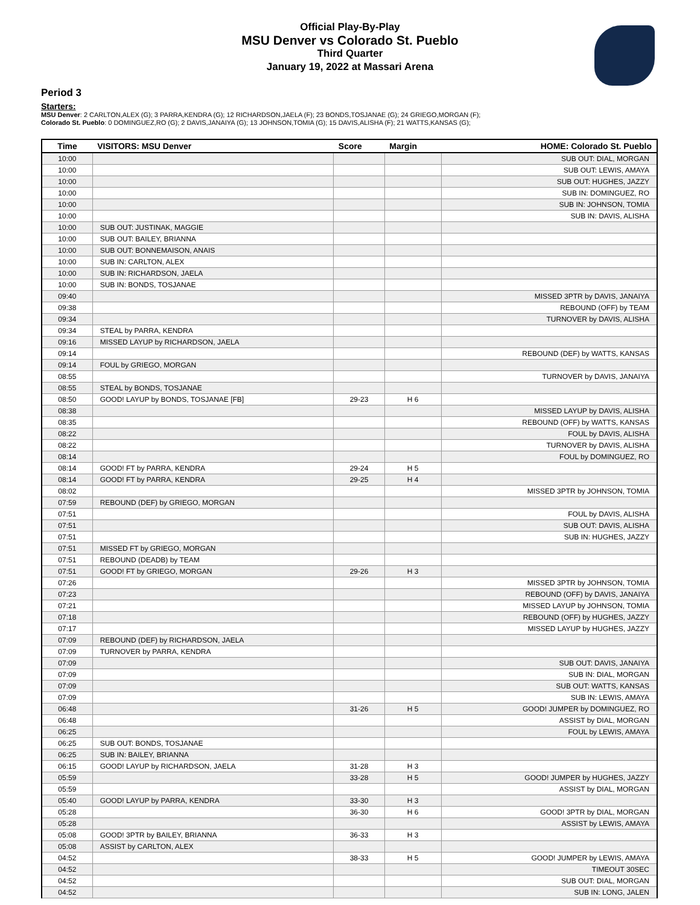Official Play-By-Play
MSU Denver vs Colorado St. Pueblo
Third Quarter
January 19, 2022 at Massari Arena
Period 3
Starters:
MSU Denver: 2 CARLTON,ALEX (G); 3 PARRA,KENDRA (G); 12 RICHARDSON,JAELA (F); 23 BONDS,TOSJANAE (G); 24 GRIEGO,MORGAN (F);
Colorado St. Pueblo: 0 DOMINGUEZ,RO (G); 2 DAVIS,JANAIYA (G); 13 JOHNSON,TOMIA (G); 15 DAVIS,ALISHA (F); 21 WATTS,KANSAS (G);
| Time | VISITORS: MSU Denver | Score | Margin | HOME: Colorado St. Pueblo |
| --- | --- | --- | --- | --- |
| 10:00 | | | | SUB OUT: DIAL, MORGAN |
| 10:00 | | | | SUB OUT: LEWIS, AMAYA |
| 10:00 | | | | SUB OUT: HUGHES, JAZZY |
| 10:00 | | | | SUB IN: DOMINGUEZ, RO |
| 10:00 | | | | SUB IN: JOHNSON, TOMIA |
| 10:00 | | | | SUB IN: DAVIS, ALISHA |
| 10:00 | SUB OUT: JUSTINAK, MAGGIE | | | |
| 10:00 | SUB OUT: BAILEY, BRIANNA | | | |
| 10:00 | SUB OUT: BONNEMAISON, ANAIS | | | |
| 10:00 | SUB IN: CARLTON, ALEX | | | |
| 10:00 | SUB IN: RICHARDSON, JAELA | | | |
| 10:00 | SUB IN: BONDS, TOSJANAE | | | |
| 09:40 | | | | MISSED 3PTR by DAVIS, JANAIYA |
| 09:38 | | | | REBOUND (OFF) by TEAM |
| 09:34 | | | | TURNOVER by DAVIS, ALISHA |
| 09:34 | STEAL by PARRA, KENDRA | | | |
| 09:16 | MISSED LAYUP by RICHARDSON, JAELA | | | |
| 09:14 | | | | REBOUND (DEF) by WATTS, KANSAS |
| 09:14 | FOUL by GRIEGO, MORGAN | | | |
| 08:55 | | | | TURNOVER by DAVIS, JANAIYA |
| 08:55 | STEAL by BONDS, TOSJANAE | | | |
| 08:50 | GOOD! LAYUP by BONDS, TOSJANAE [FB] | 29-23 | H 6 | |
| 08:38 | | | | MISSED LAYUP by DAVIS, ALISHA |
| 08:35 | | | | REBOUND (OFF) by WATTS, KANSAS |
| 08:22 | | | | FOUL by DAVIS, ALISHA |
| 08:22 | | | | TURNOVER by DAVIS, ALISHA |
| 08:14 | | | | FOUL by DOMINGUEZ, RO |
| 08:14 | GOOD! FT by PARRA, KENDRA | 29-24 | H 5 | |
| 08:14 | GOOD! FT by PARRA, KENDRA | 29-25 | H 4 | |
| 08:02 | | | | MISSED 3PTR by JOHNSON, TOMIA |
| 07:59 | REBOUND (DEF) by GRIEGO, MORGAN | | | |
| 07:51 | | | | FOUL by DAVIS, ALISHA |
| 07:51 | | | | SUB OUT: DAVIS, ALISHA |
| 07:51 | | | | SUB IN: HUGHES, JAZZY |
| 07:51 | MISSED FT by GRIEGO, MORGAN | | | |
| 07:51 | REBOUND (DEADB) by TEAM | | | |
| 07:51 | GOOD! FT by GRIEGO, MORGAN | 29-26 | H 3 | |
| 07:26 | | | | MISSED 3PTR by JOHNSON, TOMIA |
| 07:23 | | | | REBOUND (OFF) by DAVIS, JANAIYA |
| 07:21 | | | | MISSED LAYUP by JOHNSON, TOMIA |
| 07:18 | | | | REBOUND (OFF) by HUGHES, JAZZY |
| 07:17 | | | | MISSED LAYUP by HUGHES, JAZZY |
| 07:09 | REBOUND (DEF) by RICHARDSON, JAELA | | | |
| 07:09 | TURNOVER by PARRA, KENDRA | | | |
| 07:09 | | | | SUB OUT: DAVIS, JANAIYA |
| 07:09 | | | | SUB IN: DIAL, MORGAN |
| 07:09 | | | | SUB OUT: WATTS, KANSAS |
| 07:09 | | | | SUB IN: LEWIS, AMAYA |
| 06:48 | | 31-26 | H 5 | GOOD! JUMPER by DOMINGUEZ, RO |
| 06:48 | | | | ASSIST by DIAL, MORGAN |
| 06:25 | | | | FOUL by LEWIS, AMAYA |
| 06:25 | SUB OUT: BONDS, TOSJANAE | | | |
| 06:25 | SUB IN: BAILEY, BRIANNA | | | |
| 06:15 | GOOD! LAYUP by RICHARDSON, JAELA | 31-28 | H 3 | |
| 05:59 | | 33-28 | H 5 | GOOD! JUMPER by HUGHES, JAZZY |
| 05:59 | | | | ASSIST by DIAL, MORGAN |
| 05:40 | GOOD! LAYUP by PARRA, KENDRA | 33-30 | H 3 | |
| 05:28 | | 36-30 | H 6 | GOOD! 3PTR by DIAL, MORGAN |
| 05:28 | | | | ASSIST by LEWIS, AMAYA |
| 05:08 | GOOD! 3PTR by BAILEY, BRIANNA | 36-33 | H 3 | |
| 05:08 | ASSIST by CARLTON, ALEX | | | |
| 04:52 | | 38-33 | H 5 | GOOD! JUMPER by LEWIS, AMAYA |
| 04:52 | | | | TIMEOUT 30SEC |
| 04:52 | | | | SUB OUT: DIAL, MORGAN |
| 04:52 | | | | SUB IN: LONG, JALEN |